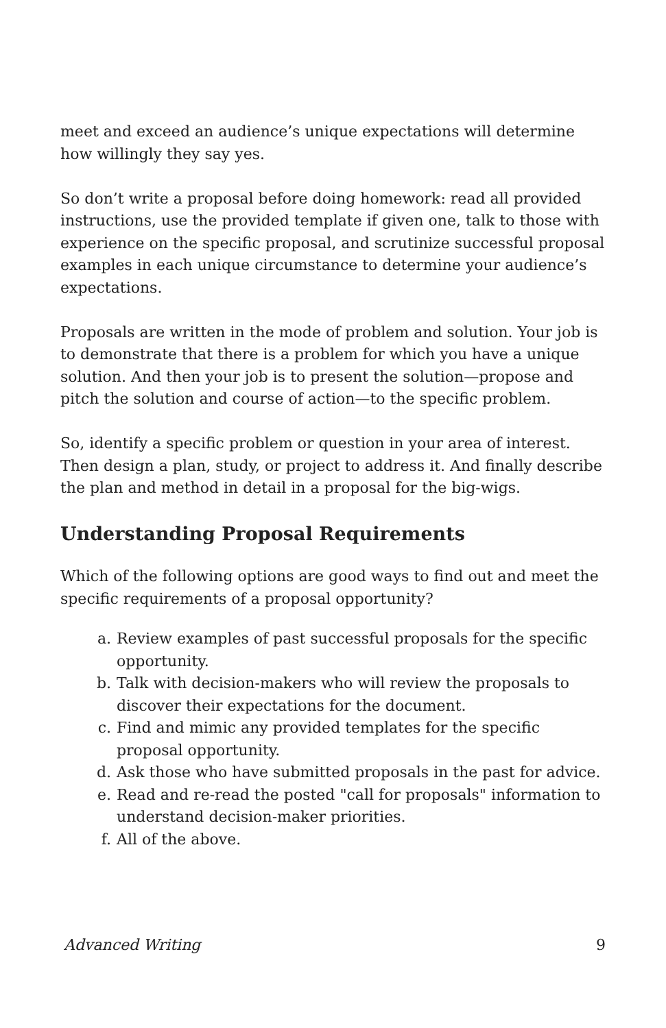meet and exceed an audience’s unique expectations will determine how willingly they say yes.
So don’t write a proposal before doing homework: read all provided instructions, use the provided template if given one, talk to those with experience on the specific proposal, and scrutinize successful proposal examples in each unique circumstance to determine your audience’s expectations.
Proposals are written in the mode of problem and solution. Your job is to demonstrate that there is a problem for which you have a unique solution. And then your job is to present the solution—propose and pitch the solution and course of action—to the specific problem.
So, identify a specific problem or question in your area of interest. Then design a plan, study, or project to address it. And finally describe the plan and method in detail in a proposal for the big-wigs.
Understanding Proposal Requirements
Which of the following options are good ways to find out and meet the specific requirements of a proposal opportunity?
a. Review examples of past successful proposals for the specific opportunity.
b. Talk with decision-makers who will review the proposals to discover their expectations for the document.
c. Find and mimic any provided templates for the specific proposal opportunity.
d. Ask those who have submitted proposals in the past for advice.
e. Read and re-read the posted "call for proposals" information to understand decision-maker priorities.
f. All of the above.
Advanced Writing 9